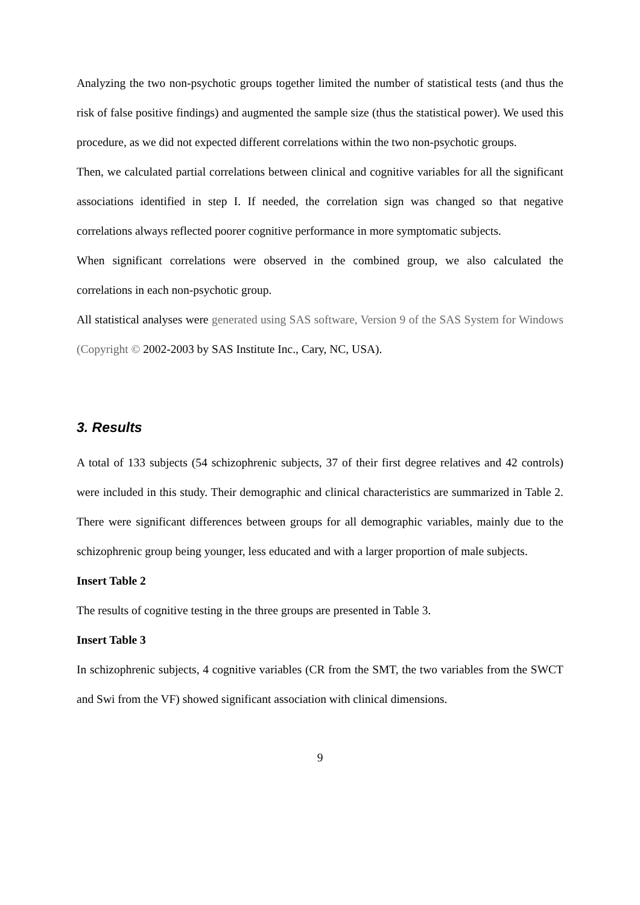Analyzing the two non-psychotic groups together limited the number of statistical tests (and thus the risk of false positive findings) and augmented the sample size (thus the statistical power). We used this procedure, as we did not expected different correlations within the two non-psychotic groups.
Then, we calculated partial correlations between clinical and cognitive variables for all the significant associations identified in step I. If needed, the correlation sign was changed so that negative correlations always reflected poorer cognitive performance in more symptomatic subjects.
When significant correlations were observed in the combined group, we also calculated the correlations in each non-psychotic group.
All statistical analyses were generated using SAS software, Version 9 of the SAS System for Windows (Copyright © 2002-2003 by SAS Institute Inc., Cary, NC, USA).
3. Results
A total of 133 subjects (54 schizophrenic subjects, 37 of their first degree relatives and 42 controls) were included in this study. Their demographic and clinical characteristics are summarized in Table 2. There were significant differences between groups for all demographic variables, mainly due to the schizophrenic group being younger, less educated and with a larger proportion of male subjects.
Insert Table 2
The results of cognitive testing in the three groups are presented in Table 3.
Insert Table 3
In schizophrenic subjects, 4 cognitive variables (CR from the SMT, the two variables from the SWCT and Swi from the VF) showed significant association with clinical dimensions.
9